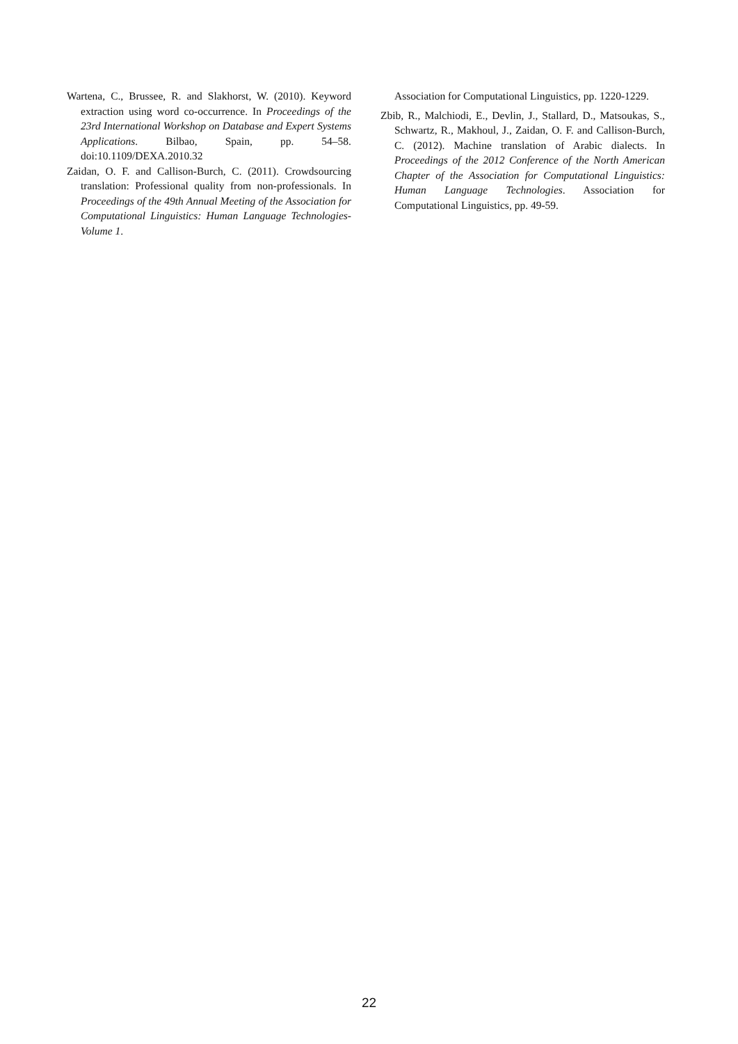Wartena, C., Brussee, R. and Slakhorst, W. (2010). Keyword extraction using word co-occurrence. In Proceedings of the 23rd International Workshop on Database and Expert Systems Applications. Bilbao, Spain, pp. 54–58. doi:10.1109/DEXA.2010.32
Zaidan, O. F. and Callison-Burch, C. (2011). Crowdsourcing translation: Professional quality from non-professionals. In Proceedings of the 49th Annual Meeting of the Association for Computational Linguistics: Human Language Technologies-Volume 1.
Association for Computational Linguistics, pp. 1220-1229.
Zbib, R., Malchiodi, E., Devlin, J., Stallard, D., Matsoukas, S., Schwartz, R., Makhoul, J., Zaidan, O. F. and Callison-Burch, C. (2012). Machine translation of Arabic dialects. In Proceedings of the 2012 Conference of the North American Chapter of the Association for Computational Linguistics: Human Language Technologies. Association for Computational Linguistics, pp. 49-59.
22